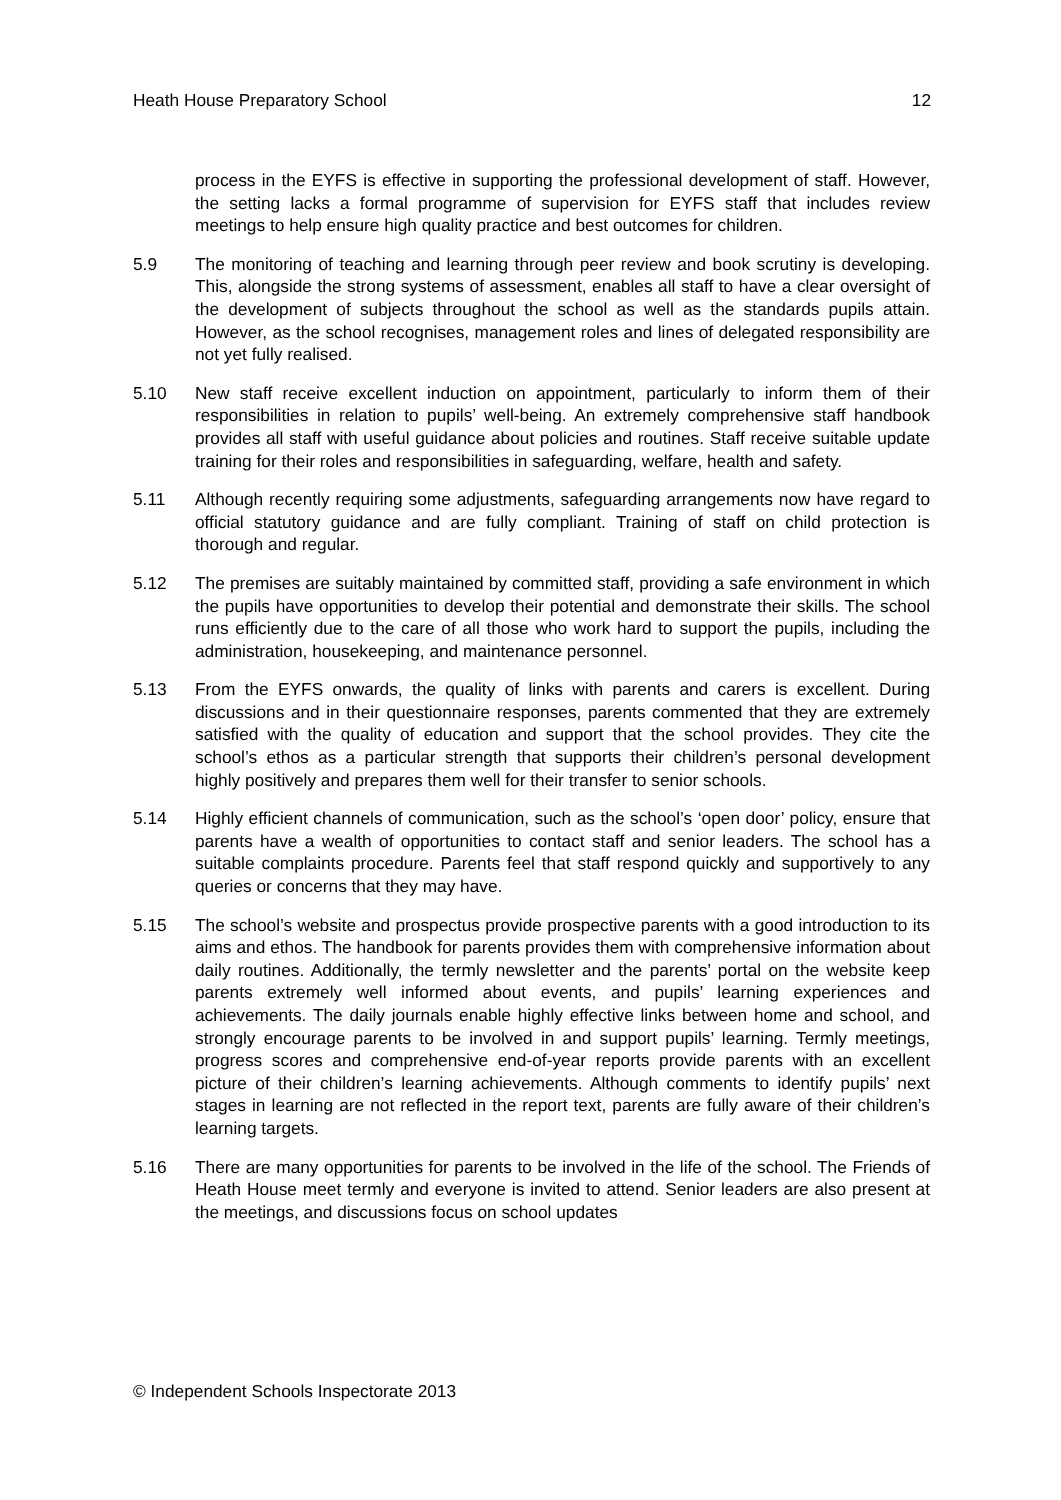Heath House Preparatory School 12
process in the EYFS is effective in supporting the professional development of staff. However, the setting lacks a formal programme of supervision for EYFS staff that includes review meetings to help ensure high quality practice and best outcomes for children.
5.9 The monitoring of teaching and learning through peer review and book scrutiny is developing. This, alongside the strong systems of assessment, enables all staff to have a clear oversight of the development of subjects throughout the school as well as the standards pupils attain. However, as the school recognises, management roles and lines of delegated responsibility are not yet fully realised.
5.10 New staff receive excellent induction on appointment, particularly to inform them of their responsibilities in relation to pupils’ well-being. An extremely comprehensive staff handbook provides all staff with useful guidance about policies and routines. Staff receive suitable update training for their roles and responsibilities in safeguarding, welfare, health and safety.
5.11 Although recently requiring some adjustments, safeguarding arrangements now have regard to official statutory guidance and are fully compliant. Training of staff on child protection is thorough and regular.
5.12 The premises are suitably maintained by committed staff, providing a safe environment in which the pupils have opportunities to develop their potential and demonstrate their skills. The school runs efficiently due to the care of all those who work hard to support the pupils, including the administration, housekeeping, and maintenance personnel.
5.13 From the EYFS onwards, the quality of links with parents and carers is excellent. During discussions and in their questionnaire responses, parents commented that they are extremely satisfied with the quality of education and support that the school provides. They cite the school’s ethos as a particular strength that supports their children’s personal development highly positively and prepares them well for their transfer to senior schools.
5.14 Highly efficient channels of communication, such as the school’s ‘open door’ policy, ensure that parents have a wealth of opportunities to contact staff and senior leaders. The school has a suitable complaints procedure. Parents feel that staff respond quickly and supportively to any queries or concerns that they may have.
5.15 The school’s website and prospectus provide prospective parents with a good introduction to its aims and ethos. The handbook for parents provides them with comprehensive information about daily routines. Additionally, the termly newsletter and the parents’ portal on the website keep parents extremely well informed about events, and pupils’ learning experiences and achievements. The daily journals enable highly effective links between home and school, and strongly encourage parents to be involved in and support pupils’ learning. Termly meetings, progress scores and comprehensive end-of-year reports provide parents with an excellent picture of their children’s learning achievements. Although comments to identify pupils’ next stages in learning are not reflected in the report text, parents are fully aware of their children’s learning targets.
5.16 There are many opportunities for parents to be involved in the life of the school. The Friends of Heath House meet termly and everyone is invited to attend. Senior leaders are also present at the meetings, and discussions focus on school updates
© Independent Schools Inspectorate 2013